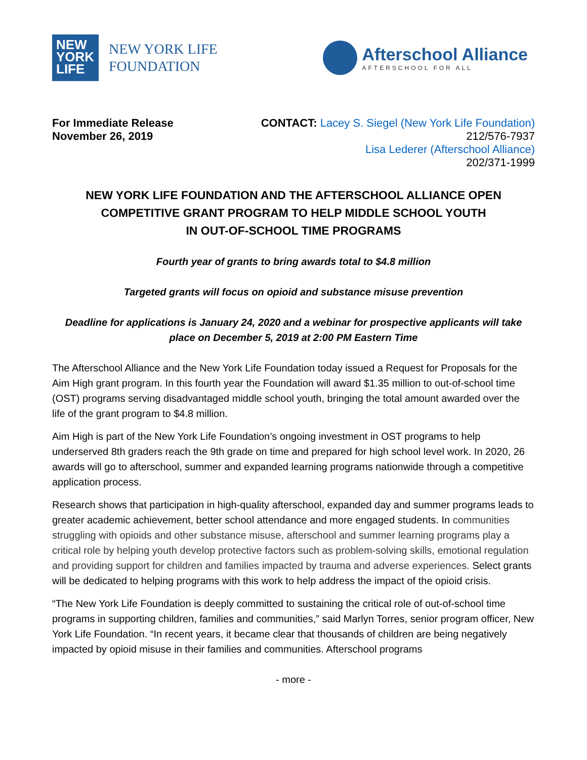NEW
YORK
LIFE
NEW YORK LIFE
FOUNDATION
Afterschool Alliance
AFTERSCHOOL FOR ALL
For Immediate Release
November 26, 2019
CONTACT: Lacey S. Siegel (New York Life Foundation)
212/576-7937
Lisa Lederer (Afterschool Alliance)
202/371-1999
NEW YORK LIFE FOUNDATION AND THE AFTERSCHOOL ALLIANCE OPEN
COMPETITIVE GRANT PROGRAM TO HELP MIDDLE SCHOOL YOUTH
IN OUT-OF-SCHOOL TIME PROGRAMS
Fourth year of grants to bring awards total to $4.8 million
Targeted grants will focus on opioid and substance misuse prevention
Deadline for applications is January 24, 2020 and a webinar for prospective applicants will take place on December 5, 2019 at 2:00 PM Eastern Time
The Afterschool Alliance and the New York Life Foundation today issued a Request for Proposals for the Aim High grant program. In this fourth year the Foundation will award $1.35 million to out-of-school time (OST) programs serving disadvantaged middle school youth, bringing the total amount awarded over the life of the grant program to $4.8 million.
Aim High is part of the New York Life Foundation’s ongoing investment in OST programs to help underserved 8th graders reach the 9th grade on time and prepared for high school level work. In 2020, 26 awards will go to afterschool, summer and expanded learning programs nationwide through a competitive application process.
Research shows that participation in high-quality afterschool, expanded day and summer programs leads to greater academic achievement, better school attendance and more engaged students. In communities struggling with opioids and other substance misuse, afterschool and summer learning programs play a critical role by helping youth develop protective factors such as problem-solving skills, emotional regulation and providing support for children and families impacted by trauma and adverse experiences. Select grants will be dedicated to helping programs with this work to help address the impact of the opioid crisis.
“The New York Life Foundation is deeply committed to sustaining the critical role of out-of-school time programs in supporting children, families and communities,” said Marlyn Torres, senior program officer, New York Life Foundation. “In recent years, it became clear that thousands of children are being negatively impacted by opioid misuse in their families and communities. Afterschool programs
- more -